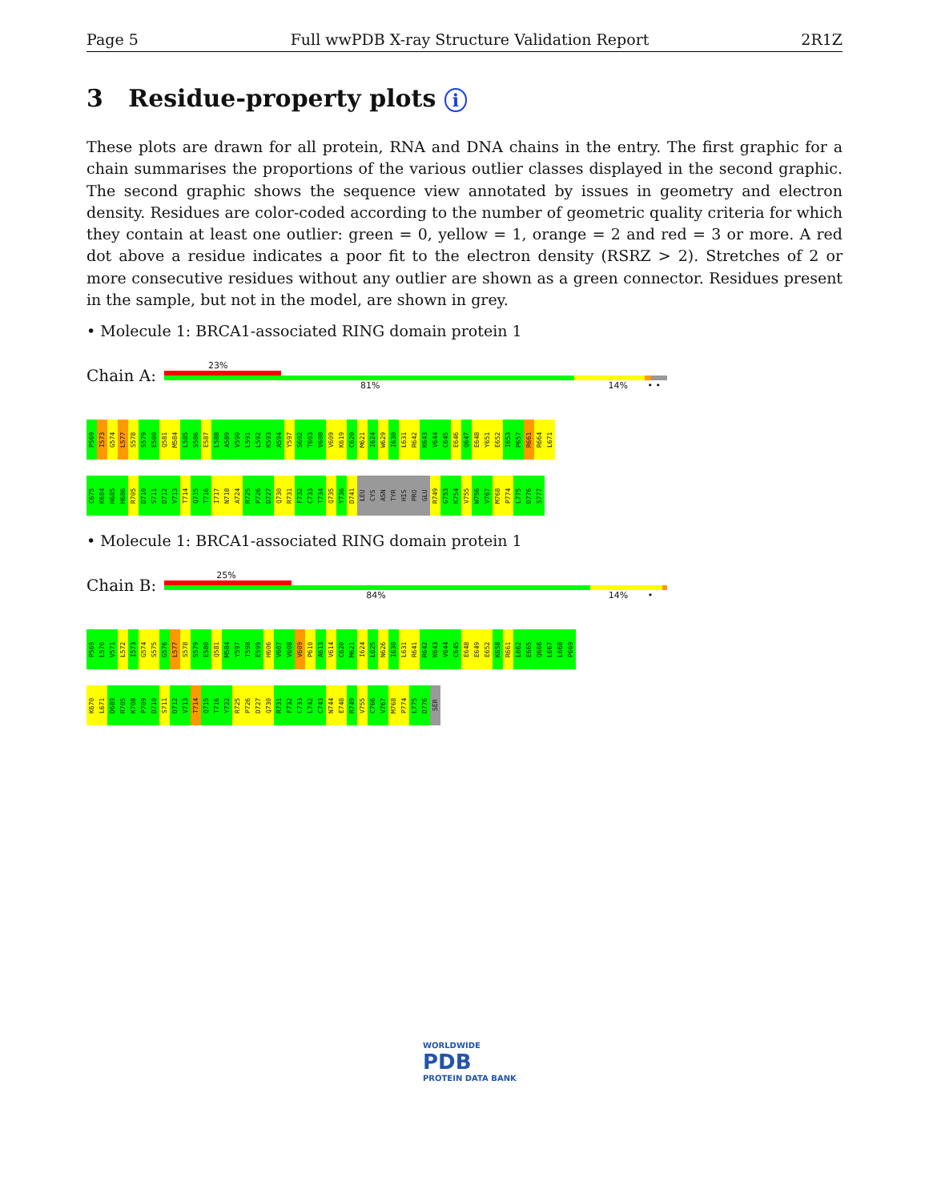Page 5 Full wwPDB X-ray Structure Validation Report 2R1Z
3 Residue-property plots i
These plots are drawn for all protein, RNA and DNA chains in the entry. The first graphic for a chain summarises the proportions of the various outlier classes displayed in the second graphic. The second graphic shows the sequence view annotated by issues in geometry and electron density. Residues are color-coded according to the number of geometric quality criteria for which they contain at least one outlier: green = 0, yellow = 1, orange = 2 and red = 3 or more. A red dot above a residue indicates a poor fit to the electron density (RSRZ > 2). Stretches of 2 or more consecutive residues without any outlier are shown as a green connector. Residues present in the sample, but not in the model, are shown in grey.
• Molecule 1: BRCA1-associated RING domain protein 1
Chain A:
23%
81% 14% • •
P569
I573
G574
L577
S578
S579
E580
Q581
M584
L585
S586
E587
L588
A589
V590
L591
L592
K593
A594
Y597
S602
T603
V608
V609
K619
C620
M621
I624
W629
I630
L631
R642
K643
V644
C645
E646
Q647
E648
Y651
E652
I653
P657
R661
R664
L671
C675
K684
H685
H686
R705
D710
S711
D712
V713
T714
Q715
T716
I717
N718
A724
R725
P726
D727
Q730
R731
F732
C733
T734
Q735
Y736
D741
LEU
CYS
ASN
TYR
HIS
PRO
GLU
R749
G753
K754
V755
W756
V767
M768
P774
L775
D776
S777
• Molecule 1: BRCA1-associated RING domain protein 1
Chain B:
25%
84% 14% •
P569
L570
V571
L572
I573
G574
S575
G576
L577
S578
S579
E580
Q581
M584
Y597
T598
E599
H606
V607
V608
V609
P610
A613
V614
C620
M621
I624
L625
N626
I630
L631
R641
R642
K643
V644
C645
E648
E649
E652
K658
R661
L662
E665
Q666
L667
L668
P669
K670
L671
D689
R705
K708
P709
D710
S711
D712
V713
T714
Q715
T716
Y722
R725
P726
D727
Q730
R731
F732
C733
L742
C743
N744
E748
R749
V755
C766
V767
M768
P774
L775
D776
SER
WORLDWIDE
PDB
PROTEIN DATA BANK